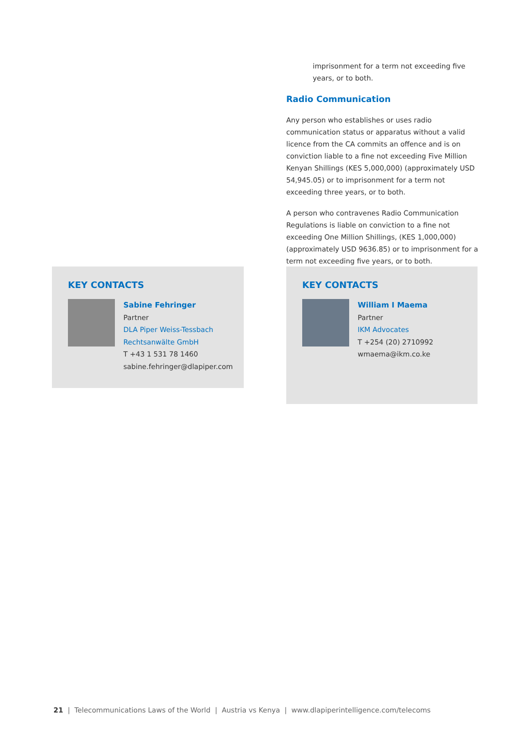imprisonment for a term not exceeding five years, or to both.
Radio Communication
Any person who establishes or uses radio communication status or apparatus without a valid licence from the CA commits an offence and is on conviction liable to a fine not exceeding Five Million Kenyan Shillings (KES 5,000,000) (approximately USD 54,945.05) or to imprisonment for a term not exceeding three years, or to both.
A person who contravenes Radio Communication Regulations is liable on conviction to a fine not exceeding One Million Shillings, (KES 1,000,000) (approximately USD 9636.85) or to imprisonment for a term not exceeding five years, or to both.
KEY CONTACTS
Sabine Fehringer
Partner
DLA Piper Weiss-Tessbach Rechtsanwälte GmbH
T +43 1 531 78 1460
sabine.fehringer@dlapiper.com
KEY CONTACTS
William I Maema
Partner
IKM Advocates
T +254 (20) 2710992
wmaema@ikm.co.ke
21 | Telecommunications Laws of the World | Austria vs Kenya | www.dlapiperintelligence.com/telecoms